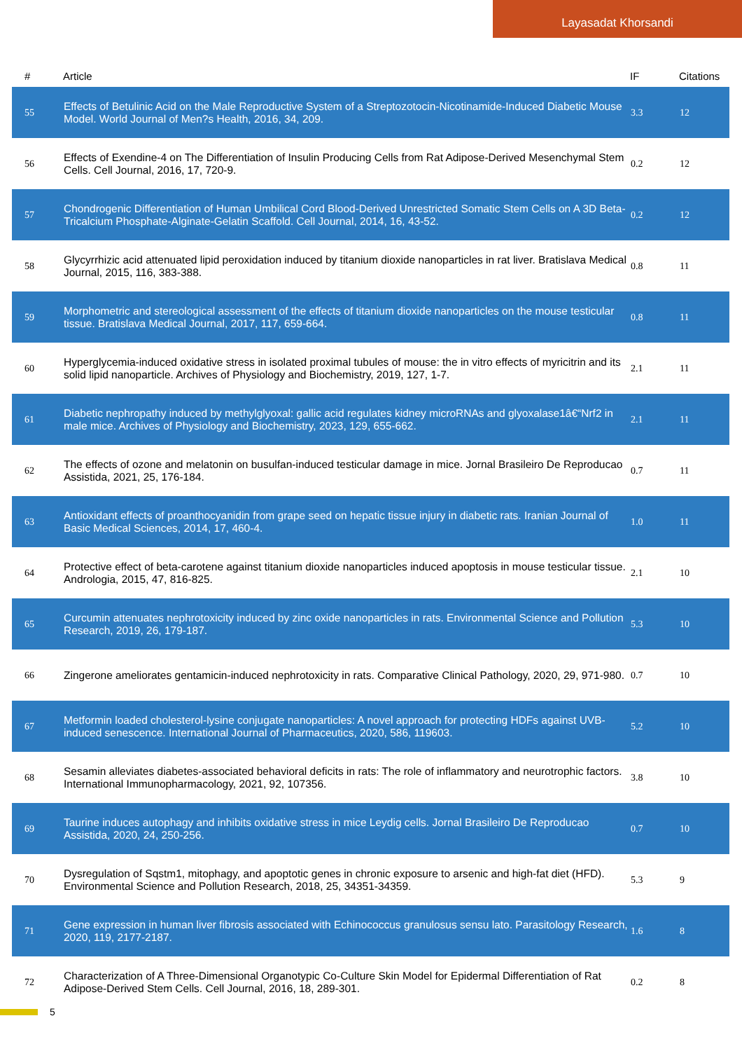Layasadat Khorsandi
| # | Article | IF | Citations |
| --- | --- | --- | --- |
| 55 | Effects of Betulinic Acid on the Male Reproductive System of a Streptozotocin-Nicotinamide-Induced Diabetic Mouse Model. World Journal of Men?s Health, 2016, 34, 209. | 3.3 | 12 |
| 56 | Effects of Exendine-4 on The Differentiation of Insulin Producing Cells from Rat Adipose-Derived Mesenchymal Stem Cells. Cell Journal, 2016, 17, 720-9. | 0.2 | 12 |
| 57 | Chondrogenic Differentiation of Human Umbilical Cord Blood-Derived Unrestricted Somatic Stem Cells on A 3D Beta-Tricalcium Phosphate-Alginate-Gelatin Scaffold. Cell Journal, 2014, 16, 43-52. | 0.2 | 12 |
| 58 | Glycyrrhizic acid attenuated lipid peroxidation induced by titanium dioxide nanoparticles in rat liver. Bratislava Medical Journal, 2015, 116, 383-388. | 0.8 | 11 |
| 59 | Morphometric and stereological assessment of the effects of titanium dioxide nanoparticles on the mouse testicular tissue. Bratislava Medical Journal, 2017, 117, 659-664. | 0.8 | 11 |
| 60 | Hyperglycemia-induced oxidative stress in isolated proximal tubules of mouse: the in vitro effects of myricitrin and its solid lipid nanoparticle. Archives of Physiology and Biochemistry, 2019, 127, 1-7. | 2.1 | 11 |
| 61 | Diabetic nephropathy induced by methylglyoxal: gallic acid regulates kidney microRNAs and glyoxalase1â€“Nrf2 in male mice. Archives of Physiology and Biochemistry, 2023, 129, 655-662. | 2.1 | 11 |
| 62 | The effects of ozone and melatonin on busulfan-induced testicular damage in mice. Jornal Brasileiro De Reproducao Assistida, 2021, 25, 176-184. | 0.7 | 11 |
| 63 | Antioxidant effects of proanthocyanidin from grape seed on hepatic tissue injury in diabetic rats. Iranian Journal of Basic Medical Sciences, 2014, 17, 460-4. | 1.0 | 11 |
| 64 | Protective effect of beta-carotene against titanium dioxide nanoparticles induced apoptosis in mouse testicular tissue. Andrologia, 2015, 47, 816-825. | 2.1 | 10 |
| 65 | Curcumin attenuates nephrotoxicity induced by zinc oxide nanoparticles in rats. Environmental Science and Pollution Research, 2019, 26, 179-187. | 5.3 | 10 |
| 66 | Zingerone ameliorates gentamicin-induced nephrotoxicity in rats. Comparative Clinical Pathology, 2020, 29, 971-980. | 0.7 | 10 |
| 67 | Metformin loaded cholesterol-lysine conjugate nanoparticles: A novel approach for protecting HDFs against UVB-induced senescence. International Journal of Pharmaceutics, 2020, 586, 119603. | 5.2 | 10 |
| 68 | Sesamin alleviates diabetes-associated behavioral deficits in rats: The role of inflammatory and neurotrophic factors. International Immunopharmacology, 2021, 92, 107356. | 3.8 | 10 |
| 69 | Taurine induces autophagy and inhibits oxidative stress in mice Leydig cells. Jornal Brasileiro De Reproducao Assistida, 2020, 24, 250-256. | 0.7 | 10 |
| 70 | Dysregulation of Sqstm1, mitophagy, and apoptotic genes in chronic exposure to arsenic and high-fat diet (HFD). Environmental Science and Pollution Research, 2018, 25, 34351-34359. | 5.3 | 9 |
| 71 | Gene expression in human liver fibrosis associated with Echinococcus granulosus sensu lato. Parasitology Research, 2020, 119, 2177-2187. | 1.6 | 8 |
| 72 | Characterization of A Three-Dimensional Organotypic Co-Culture Skin Model for Epidermal Differentiation of Rat Adipose-Derived Stem Cells. Cell Journal, 2016, 18, 289-301. | 0.2 | 8 |
5